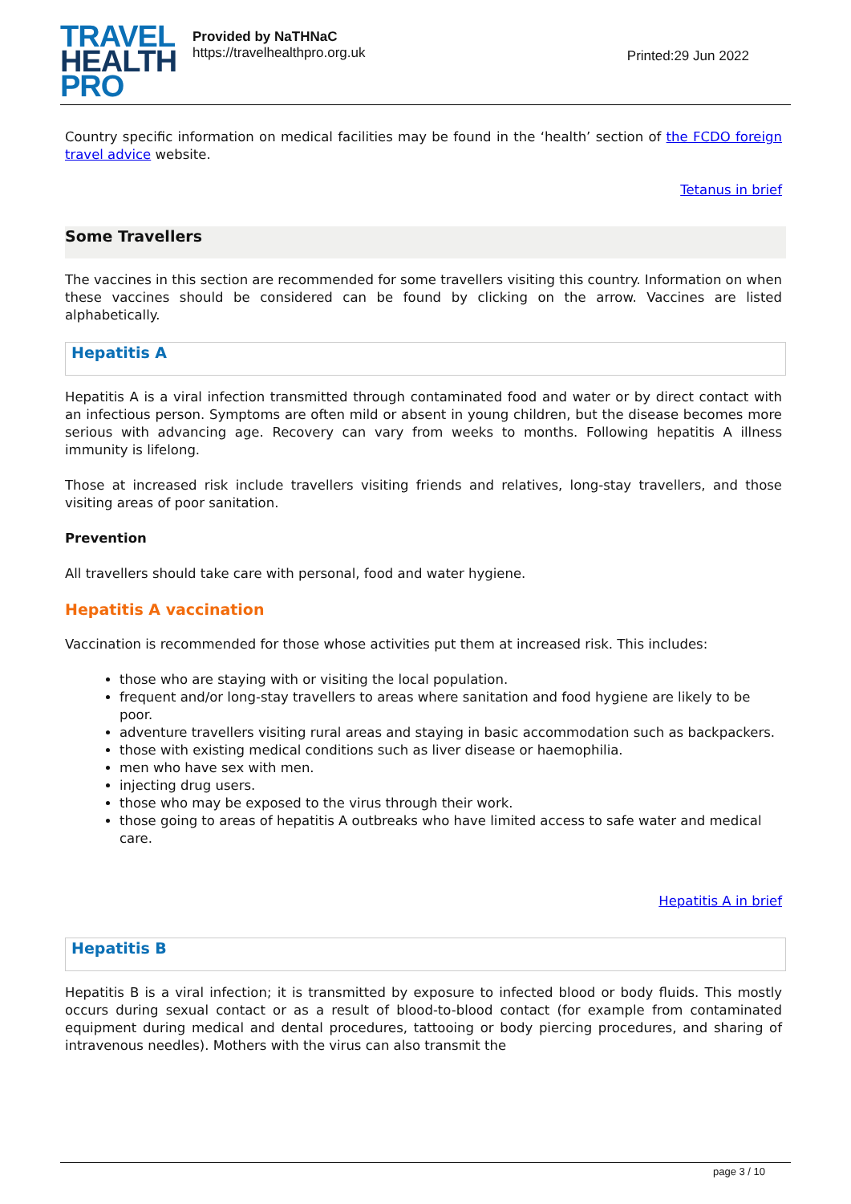TRAVEL
HEALTH
PRO
Provided by NaTHNaC
https://travelhealthpro.org.uk
Printed:29 Jun 2022
Country specific information on medical facilities may be found in the ‘health’ section of the FCDO foreign travel advice website.
Tetanus in brief
Some Travellers
The vaccines in this section are recommended for some travellers visiting this country. Information on when these vaccines should be considered can be found by clicking on the arrow. Vaccines are listed alphabetically.
Hepatitis A
Hepatitis A is a viral infection transmitted through contaminated food and water or by direct contact with an infectious person. Symptoms are often mild or absent in young children, but the disease becomes more serious with advancing age. Recovery can vary from weeks to months. Following hepatitis A illness immunity is lifelong.
Those at increased risk include travellers visiting friends and relatives, long-stay travellers, and those visiting areas of poor sanitation.
Prevention
All travellers should take care with personal, food and water hygiene.
Hepatitis A vaccination
Vaccination is recommended for those whose activities put them at increased risk. This includes:
those who are staying with or visiting the local population.
frequent and/or long-stay travellers to areas where sanitation and food hygiene are likely to be poor.
adventure travellers visiting rural areas and staying in basic accommodation such as backpackers.
those with existing medical conditions such as liver disease or haemophilia.
men who have sex with men.
injecting drug users.
those who may be exposed to the virus through their work.
those going to areas of hepatitis A outbreaks who have limited access to safe water and medical care.
Hepatitis A in brief
Hepatitis B
Hepatitis B is a viral infection; it is transmitted by exposure to infected blood or body fluids. This mostly occurs during sexual contact or as a result of blood-to-blood contact (for example from contaminated equipment during medical and dental procedures, tattooing or body piercing procedures, and sharing of intravenous needles). Mothers with the virus can also transmit the
page 3 / 10